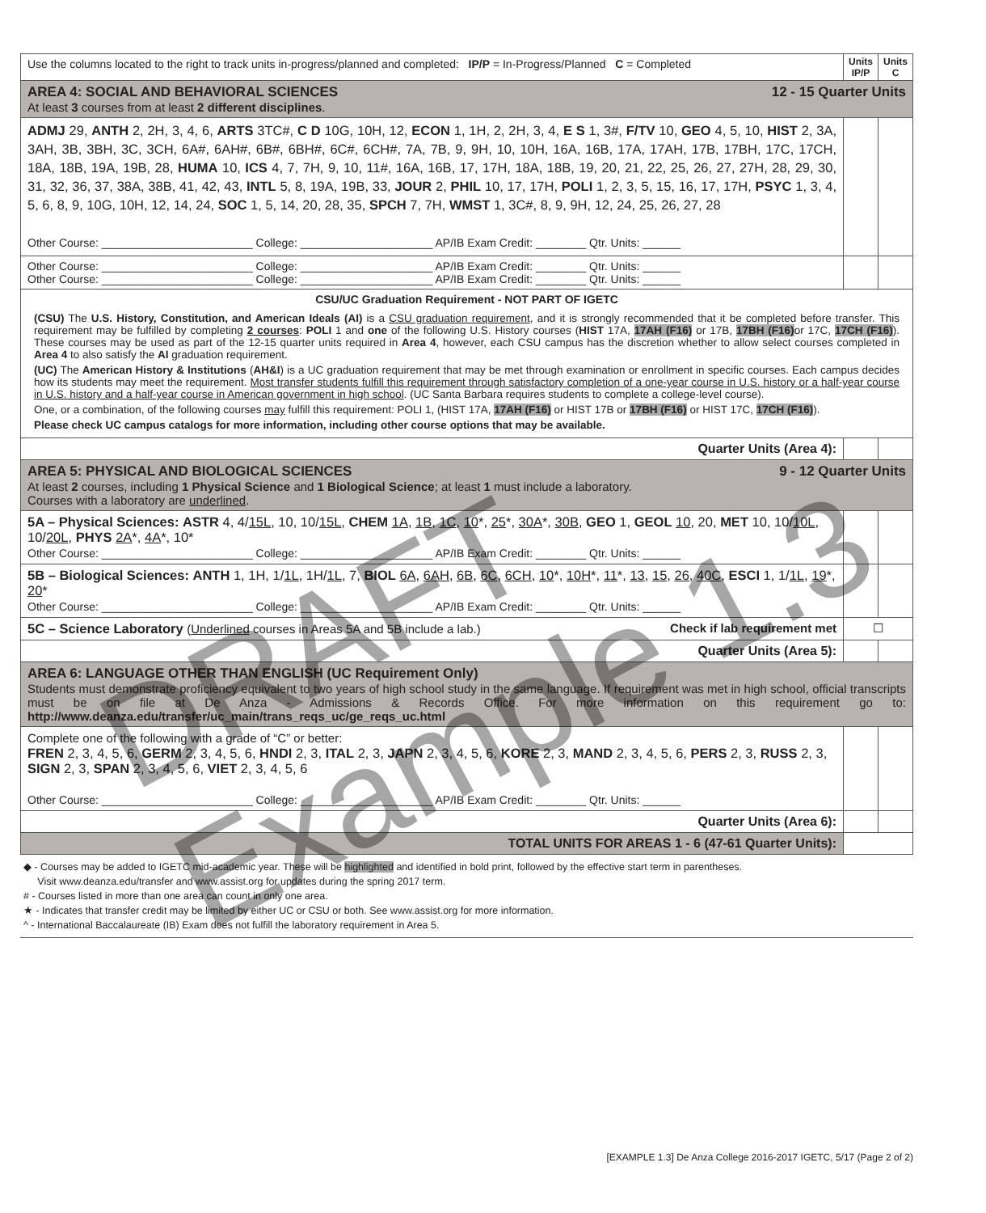| Use the columns located to the right to track units in-progress/planned and completed: IP/P = In-Progress/Planned C = Completed | Units IP/P | Units C |
| AREA 4: SOCIAL AND BEHAVIORAL SCIENCES 12 - 15 Quarter Units At least 3 courses from at least 2 different disciplines . | | |
| ADMJ 29, ANTH 2, 2H, 3, 4, 6, ARTS 3TC#, C D 10G, 10H, 12, ECON 1, 1H, 2, 2H, 3, 4, E S 1, 3#, F/TV 10, GEO 4, 5, 10, HIST 2, 3A, 3AH, 3B, 3BH, 3C, 3CH, 6A#, 6AH#, 6B#, 6BH#, 6C#, 6CH#, 7A, 7B, 9, 9H, 10, 10H, 16A, 16B, 17A, 17AH, 17B, 17BH, 17C, 17CH, 18A, 18B, 19A, 19B, 28, HUMA 10, ICS 4, 7, 7H, 9, 10, 11#, 16A, 16B, 17, 17H, 18A, 18B, 19, 20, 21, 22, 25, 26, 27, 27H, 28, 29, 30, 31, 32, 36, 37, 38A, 38B, 41, 42, 43, INTL 5, 8, 19A, 19B, 33, JOUR 2, PHIL 10, 17, 17H, POLI 1, 2, 3, 5, 15, 16, 17, 17H, PSYC 1, 3, 4, 5, 6, 8, 9, 10G, 10H, 12, 14, 24, SOC 1, 5, 14, 20, 28, 35, SPCH 7, 7H, WMST 1, 3C#, 8, 9, 9H, 12, 24, 25, 26, 27, 28 Other Course: ________________________ College: _____________________ AP/IB Exam Credit: ________ Qtr. Units: ______ | | |
| Other Course: ________________________ College: _____________________ AP/IB Exam Credit: ________ Qtr. Units: ______ Other Course: ________________________ College: _____________________ AP/IB Exam Credit: ________ Qtr. Units: ______ | | |
| CSU/UC Graduation Requirement - NOT PART OF IGETC (CSU) The U.S. History, Constitution, and American Ideals (AI) is a CSU graduation requirement , and it is strongly recommended that it be completed before transfer. This requirement may be fulfilled by completing 2 courses : POLI 1 and one of the following U.S. History courses ( HIST 17A, 17AH (F16) or 17B, 17BH (F16) or 17C, 17CH (F16) ). These courses may be used as part of the 12-15 quarter units required in Area 4 , however, each CSU campus has the discretion whether to allow select courses completed in Area 4 to also satisfy the AI graduation requirement. (UC) The American History & Institutions ( AH&I ) is a UC graduation requirement that may be met through examination or enrollment in specific courses. Each campus decides how its students may meet the requirement. Most transfer students fulfill this requirement through satisfactory completion of a one-year course in U.S. history or a half-year course in U.S. history and a half-year course in American government in high school . (UC Santa Barbara requires students to complete a college-level course). One, or a combination, of the following courses may fulfill this requirement: POLI 1, (HIST 17A, 17AH (F16) or HIST 17B or 17BH (F16) or HIST 17C, 17CH (F16) ). Please check UC campus catalogs for more information, including other course options that may be available. | | |
| Quarter Units (Area 4): | | |
| AREA 5: PHYSICAL AND BIOLOGICAL SCIENCES 9 - 12 Quarter Units At least 2 courses, including 1 Physical Science and 1 Biological Science ; at least 1 must include a laboratory. Courses with a laboratory are underlined . | | |
| 5A – Physical Sciences: ASTR 4, 4/ 15L , 10, 10/ 15L , CHEM 1A , 1B , 1C , 10 *, 25 *, 30A *, 30B , GEO 1, GEOL 10 , 20, MET 10, 10/ 10L , 10/ 20L , PHYS 2A *, 4A *, 10* Other Course: ________________________ College: _____________________ AP/IB Exam Credit: ________ Qtr. Units: ______ | | |
| 5B – Biological Sciences: ANTH 1, 1H, 1/ 1L , 1H/ 1L , 7, BIOL 6A , 6AH , 6B , 6C , 6CH , 10 *, 10H *, 11 *, 13 , 15 , 26 , 40C , ESCI 1, 1/ 1L , 19 *, 20 * Other Course: ________________________ College: _____________________ AP/IB Exam Credit: ________ Qtr. Units: ______ | | |
| 5C – Science Laboratory ( Underlined courses in Areas 5A and 5B include a lab.) Check if lab requirement met | ☐ | |
| Quarter Units (Area 5): | | |
| AREA 6: LANGUAGE OTHER THAN ENGLISH (UC Requirement Only) Students must demonstrate proficiency equivalent to two years of high school study in the same language. If requirement was met in high school, official transcripts must be on file at De Anza - Admissions & Records Office. For more information on this requirement go to: http://www.deanza.edu/transfer/uc_main/trans_reqs_uc/ge_reqs_uc.html | | |
| Complete one of the following with a grade of “C” or better: FREN 2, 3, 4, 5, 6, GERM 2, 3, 4, 5, 6, HNDI 2, 3, ITAL 2, 3, JAPN 2, 3, 4, 5, 6, KORE 2, 3, MAND 2, 3, 4, 5, 6, PERS 2, 3, RUSS 2, 3, SIGN 2, 3, SPAN 2, 3, 4, 5, 6, VIET 2, 3, 4, 5, 6 Other Course: ________________________ College: _____________________ AP/IB Exam Credit: ________ Qtr. Units: ______ | | |
| Quarter Units (Area 6): | | |
| TOTAL UNITS FOR AREAS 1 - 6 (47-61 Quarter Units): | | |
◆ - Courses may be added to IGETC mid-academic year. These will be highlighted and identified in bold print, followed by the effective start term in parentheses.
Visit www.deanza.edu/transfer and www.assist.org for updates during the spring 2017 term.
# - Courses listed in more than one area can count in only one area.
★ - Indicates that transfer credit may be limited by either UC or CSU or both. See www.assist.org for more information.
^ - International Baccalaureate (IB) Exam does not fulfill the laboratory requirement in Area 5.
[EXAMPLE 1.3] De Anza College 2016-2017 IGETC, 5/17 (Page 2 of 2)
DRAFT Example 1.3